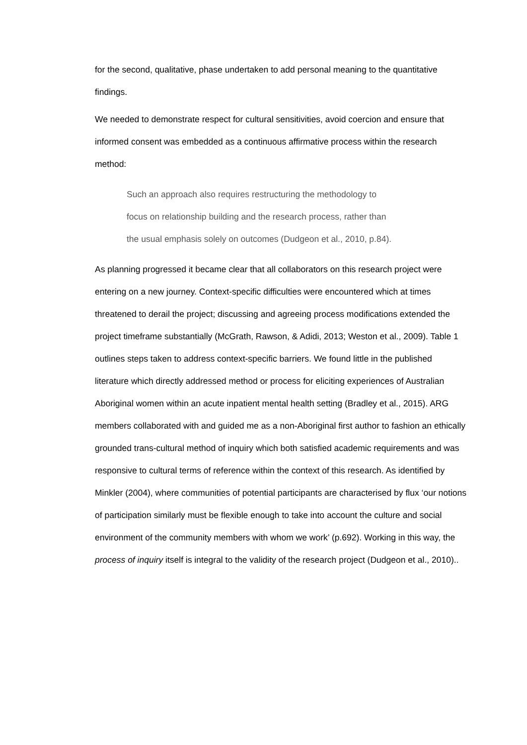for the second, qualitative, phase undertaken to add personal meaning to the quantitative findings.
We needed to demonstrate respect for cultural sensitivities, avoid coercion and ensure that informed consent was embedded as a continuous affirmative process within the research method:
Such an approach also requires restructuring the methodology to
focus on relationship building and the research process, rather than
the usual emphasis solely on outcomes (Dudgeon et al., 2010, p.84).
As planning progressed it became clear that all collaborators on this research project were entering on a new journey. Context-specific difficulties were encountered which at times threatened to derail the project; discussing and agreeing process modifications extended the project timeframe substantially (McGrath, Rawson, & Adidi, 2013; Weston et al., 2009). Table 1 outlines steps taken to address context-specific barriers. We found little in the published literature which directly addressed method or process for eliciting experiences of Australian Aboriginal women within an acute inpatient mental health setting (Bradley et al., 2015). ARG members collaborated with and guided me as a non-Aboriginal first author to fashion an ethically grounded trans-cultural method of inquiry which both satisfied academic requirements and was responsive to cultural terms of reference within the context of this research. As identified by Minkler (2004), where communities of potential participants are characterised by flux ‘our notions of participation similarly must be flexible enough to take into account the culture and social environment of the community members with whom we work’ (p.692). Working in this way, the process of inquiry itself is integral to the validity of the research project (Dudgeon et al., 2010)..